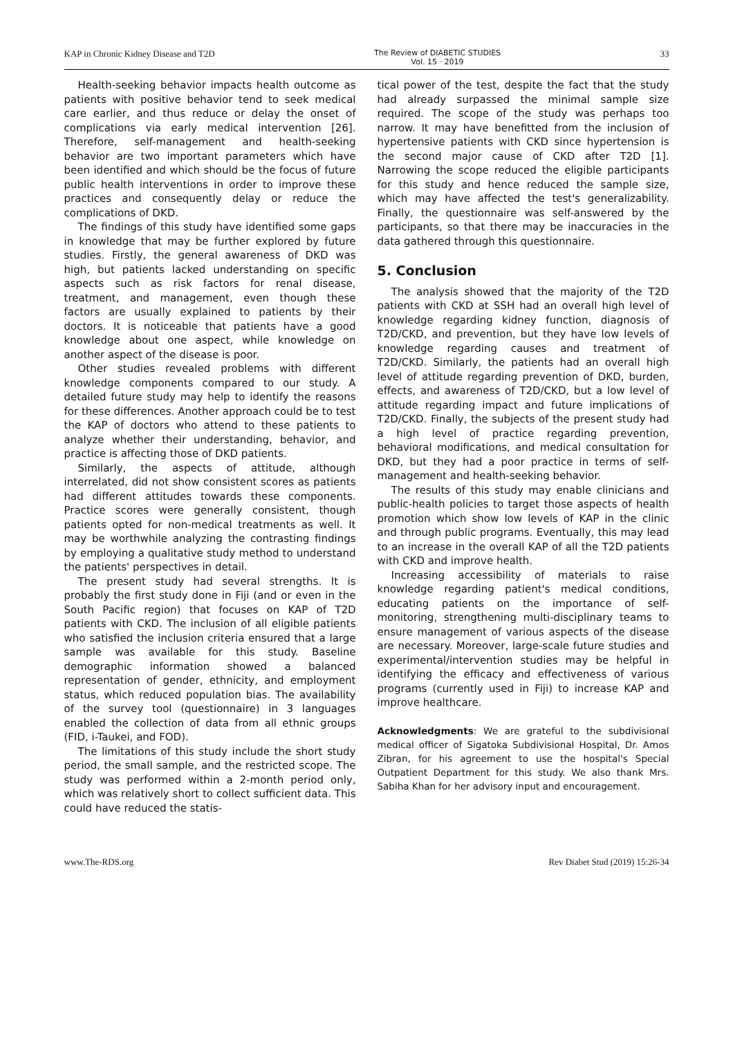KAP in Chronic Kidney Disease and T2D The Review of DIABETIC STUDIES
Vol. 15 · 2019 33
Health-seeking behavior impacts health outcome as patients with positive behavior tend to seek medical care earlier, and thus reduce or delay the onset of complications via early medical intervention [26]. Therefore, self-management and health-seeking behavior are two important parameters which have been identified and which should be the focus of future public health interventions in order to improve these practices and consequently delay or reduce the complications of DKD.
The findings of this study have identified some gaps in knowledge that may be further explored by future studies. Firstly, the general awareness of DKD was high, but patients lacked understanding on specific aspects such as risk factors for renal disease, treatment, and management, even though these factors are usually explained to patients by their doctors. It is noticeable that patients have a good knowledge about one aspect, while knowledge on another aspect of the disease is poor.
Other studies revealed problems with different knowledge components compared to our study. A detailed future study may help to identify the reasons for these differences. Another approach could be to test the KAP of doctors who attend to these patients to analyze whether their understanding, behavior, and practice is affecting those of DKD patients.
Similarly, the aspects of attitude, although interrelated, did not show consistent scores as patients had different attitudes towards these components. Practice scores were generally consistent, though patients opted for non-medical treatments as well. It may be worthwhile analyzing the contrasting findings by employing a qualitative study method to understand the patients' perspectives in detail.
The present study had several strengths. It is probably the first study done in Fiji (and or even in the South Pacific region) that focuses on KAP of T2D patients with CKD. The inclusion of all eligible patients who satisfied the inclusion criteria ensured that a large sample was available for this study. Baseline demographic information showed a balanced representation of gender, ethnicity, and employment status, which reduced population bias. The availability of the survey tool (questionnaire) in 3 languages enabled the collection of data from all ethnic groups (FID, i-Taukei, and FOD).
The limitations of this study include the short study period, the small sample, and the restricted scope. The study was performed within a 2-month period only, which was relatively short to collect sufficient data. This could have reduced the statis-
tical power of the test, despite the fact that the study had already surpassed the minimal sample size required. The scope of the study was perhaps too narrow. It may have benefitted from the inclusion of hypertensive patients with CKD since hypertension is the second major cause of CKD after T2D [1]. Narrowing the scope reduced the eligible participants for this study and hence reduced the sample size, which may have affected the test's generalizability. Finally, the questionnaire was self-answered by the participants, so that there may be inaccuracies in the data gathered through this questionnaire.
5. Conclusion
The analysis showed that the majority of the T2D patients with CKD at SSH had an overall high level of knowledge regarding kidney function, diagnosis of T2D/CKD, and prevention, but they have low levels of knowledge regarding causes and treatment of T2D/CKD. Similarly, the patients had an overall high level of attitude regarding prevention of DKD, burden, effects, and awareness of T2D/CKD, but a low level of attitude regarding impact and future implications of T2D/CKD. Finally, the subjects of the present study had a high level of practice regarding prevention, behavioral modifications, and medical consultation for DKD, but they had a poor practice in terms of self-management and health-seeking behavior.
The results of this study may enable clinicians and public-health policies to target those aspects of health promotion which show low levels of KAP in the clinic and through public programs. Eventually, this may lead to an increase in the overall KAP of all the T2D patients with CKD and improve health.
Increasing accessibility of materials to raise knowledge regarding patient's medical conditions, educating patients on the importance of self-monitoring, strengthening multi-disciplinary teams to ensure management of various aspects of the disease are necessary. Moreover, large-scale future studies and experimental/intervention studies may be helpful in identifying the efficacy and effectiveness of various programs (currently used in Fiji) to increase KAP and improve healthcare.
Acknowledgments: We are grateful to the subdivisional medical officer of Sigatoka Subdivisional Hospital, Dr. Amos Zibran, for his agreement to use the hospital's Special Outpatient Department for this study. We also thank Mrs. Sabiha Khan for her advisory input and encouragement.
www.The-RDS.org Rev Diabet Stud (2019) 15:26-34